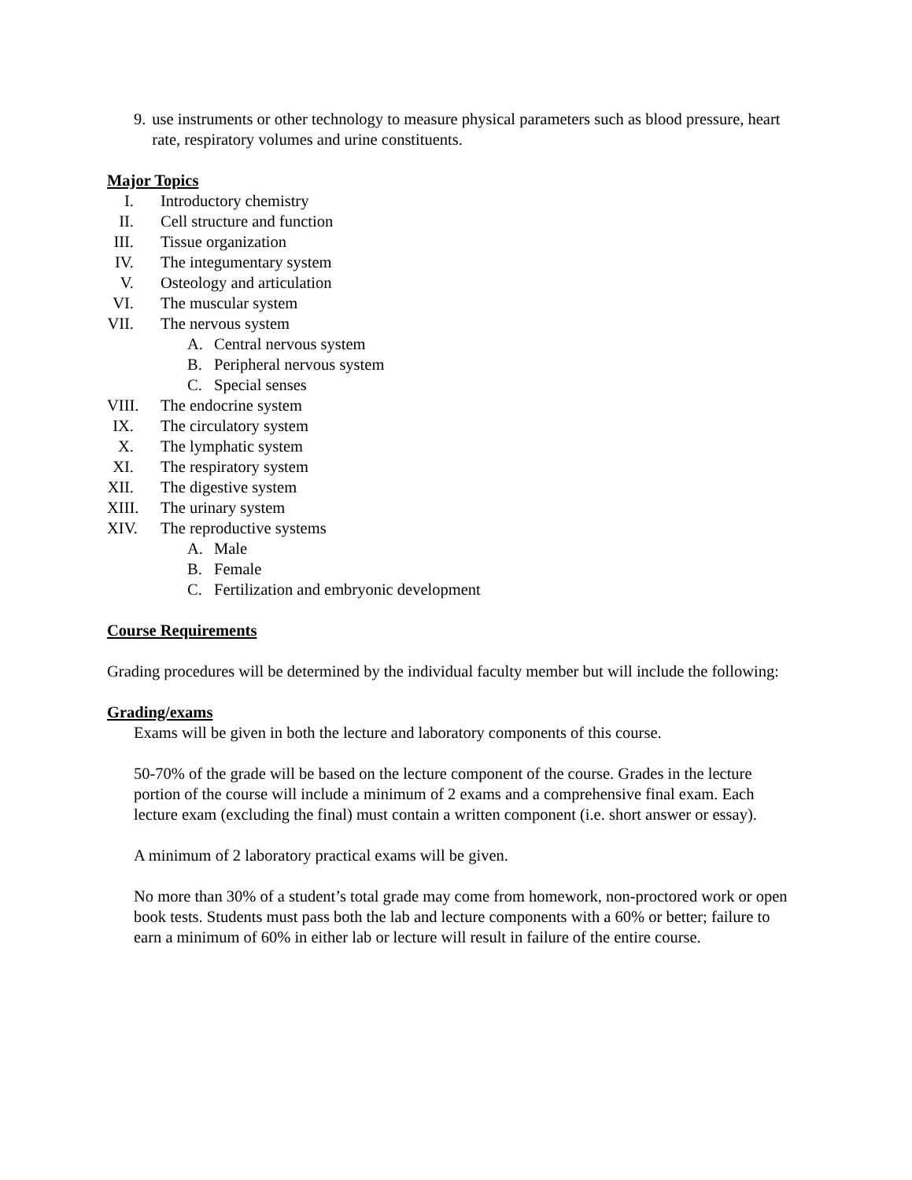9. use instruments or other technology to measure physical parameters such as blood pressure, heart rate, respiratory volumes and urine constituents.
Major Topics
I. Introductory chemistry
II.
Cell structure and function
III.
Tissue organization
IV.
The integumentary system
V. Osteology and articulation
VI.
The muscular system
VII.
The nervous system
A. Central nervous system
B. Peripheral nervous system
C. Special senses
VIII.
The endocrine system
IX.
The circulatory system
X. The lymphatic system
XI.
The respiratory system
XII.
The digestive system
XIII.
The urinary system
XIV.
The reproductive systems
A. Male
B. Female
C. Fertilization and embryonic development
Course Requirements
Grading procedures will be determined by the individual faculty member but will include the following:
Grading/exams
Exams will be given in both the lecture and laboratory components of this course.
50-70% of the grade will be based on the lecture component of the course. Grades in the lecture portion of the course will include a minimum of 2 exams and a comprehensive final exam. Each lecture exam (excluding the final) must contain a written component (i.e. short answer or essay).
A minimum of 2 laboratory practical exams will be given.
No more than 30% of a student’s total grade may come from homework, non-proctored work or open book tests. Students must pass both the lab and lecture components with a 60% or better; failure to earn a minimum of 60% in either lab or lecture will result in failure of the entire course.